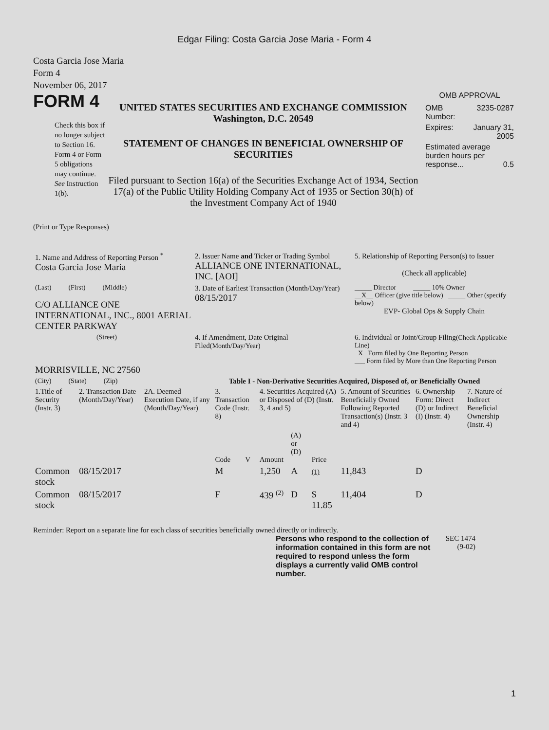Edgar Filing: Costa Garcia Jose Maria - Form 4
Costa Garcia Jose Maria
Form 4
November 06, 2017
FORM 4
Check this box if no longer subject to Section 16. Form 4 or Form 5 obligations may continue. See Instruction 1(b).
UNITED STATES SECURITIES AND EXCHANGE COMMISSION
Washington, D.C. 20549
STATEMENT OF CHANGES IN BENEFICIAL OWNERSHIP OF SECURITIES
Filed pursuant to Section 16(a) of the Securities Exchange Act of 1934, Section 17(a) of the Public Utility Holding Company Act of 1935 or Section 30(h) of the Investment Company Act of 1940
OMB APPROVAL
| OMB Number: | 3235-0287 |
| Expires: | January 31, 2005 |
| Estimated average burden hours per response... 0.5 | |
(Print or Type Responses)
| 1. Name and Address of Reporting Person <sup>*</sup> Costa Garcia Jose Maria | 2. Issuer Name and Ticker or Trading Symbol ALLIANCE ONE INTERNATIONAL, INC. [AOI] | 5. Relationship of Reporting Person(s) to Issuer (Check all applicable) |
| (Last) (First) (Middle) C/O ALLIANCE ONE INTERNATIONAL, INC., 8001 AERIAL CENTER PARKWAY | 3. Date of Earliest Transaction (Month/Day/Year) 08/15/2017 | _____ Director _____ 10% Owner __X__ Officer (give title below) _____ Other (specify below) EVP- Global Ops & Supply Chain |
| (Street) MORRISVILLE, NC 27560 | 4. If Amendment, Date Original Filed (Month/Day/Year) | 6. Individual or Joint/Group Filing (Check Applicable Line) _X_ Form filed by One Reporting Person ___ Form filed by More than One Reporting Person |
| (City) (State) (Zip) | Table I - Non-Derivative Securities Acquired, Disposed of, or Beneficially Owned | |
| 1.Title of Security (Instr. 3) | 2. Transaction Date (Month/Day/Year) | 2A. Deemed Execution Date, if any (Month/Day/Year) | 3. Transaction Code (Instr. 8) | | 4. Securities Acquired (A) or Disposed of (D) (Instr. 3, 4 and 5) | | | 5. Amount of Securities Beneficially Owned Following Reported Transaction(s) (Instr. 3 and 4) | 6. Ownership Form: Direct (D) or Indirect (I) (Instr. 4) | 7. Nature of Indirect Beneficial Ownership (Instr. 4) |
| --- | --- | --- | --- | --- | --- | --- | --- | --- | --- | --- |
| | | | Code | V | Amount | (A) or (D) | Price | | | |
| Common stock | 08/15/2017 | | M | | 1,250 | A | (1) | 11,843 | D | |
| Common stock | 08/15/2017 | | F | | 439 <sup>(2)</sup> | D | $ 11.85 | 11,404 | D | |
Reminder: Report on a separate line for each class of securities beneficially owned directly or indirectly.
Persons who respond to the collection of information contained in this form are not required to respond unless the form displays a currently valid OMB control number.
SEC 1474 (9-02)
1